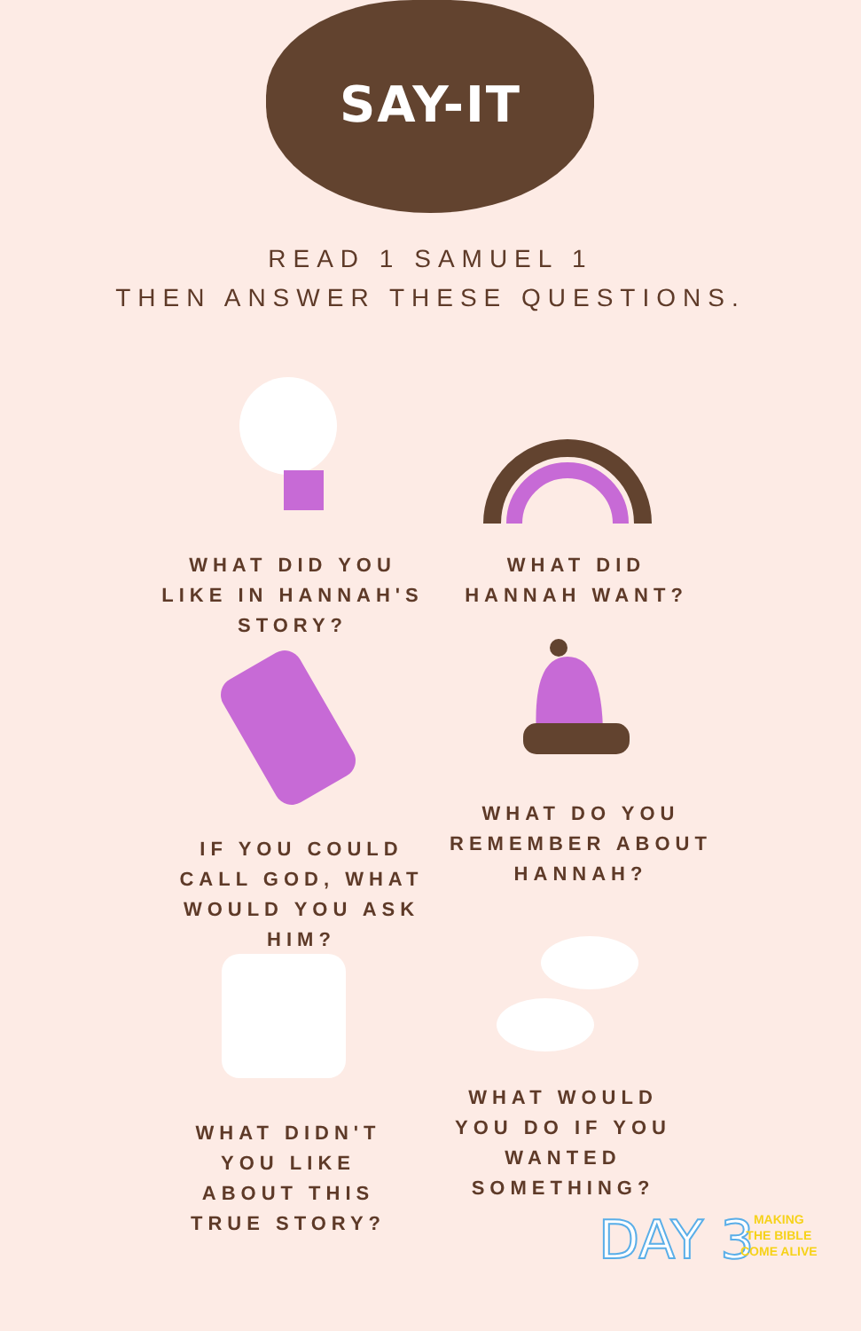SAY-IT
READ 1 SAMUEL 1
THEN ANSWER THESE QUESTIONS.
WHAT DID YOU LIKE IN HANNAH'S STORY?
WHAT DID HANNAH WANT?
WHAT DO YOU REMEMBER ABOUT HANNAH?
IF YOU COULD CALL GOD, WHAT WOULD YOU ASK HIM?
WHAT DIDN'T YOU LIKE ABOUT THIS TRUE STORY?
WHAT WOULD YOU DO IF YOU WANTED SOMETHING?
DAY 3
MAKING
THE BIBLE
COME ALIVE